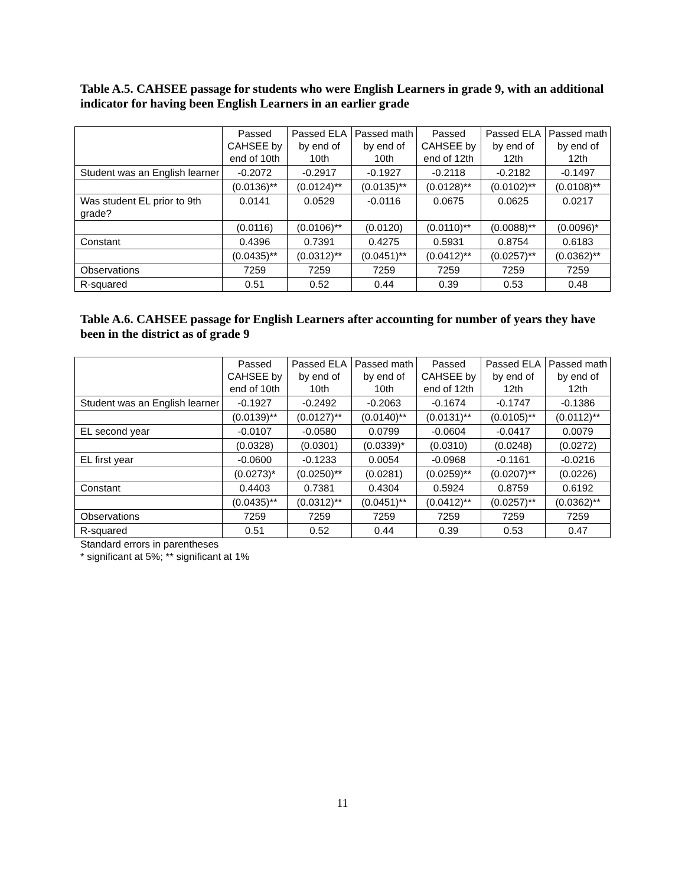Table A.5. CAHSEE passage for students who were English Learners in grade 9, with an additional indicator for having been English Learners in an earlier grade
| | Passed CAHSEE by end of 10th | Passed ELA by end of 10th | Passed math by end of 10th | Passed CAHSEE by end of 12th | Passed ELA by end of 12th | Passed math by end of 12th |
| Student was an English learner | -0.2072 | -0.2917 | -0.1927 | -0.2118 | -0.2182 | -0.1497 |
| | (0.0136)** | (0.0124)** | (0.0135)** | (0.0128)** | (0.0102)** | (0.0108)** |
| Was student EL prior to 9th grade? | 0.0141 | 0.0529 | -0.0116 | 0.0675 | 0.0625 | 0.0217 |
| | (0.0116) | (0.0106)** | (0.0120) | (0.0110)** | (0.0088)** | (0.0096)* |
| Constant | 0.4396 | 0.7391 | 0.4275 | 0.5931 | 0.8754 | 0.6183 |
| | (0.0435)** | (0.0312)** | (0.0451)** | (0.0412)** | (0.0257)** | (0.0362)** |
| Observations | 7259 | 7259 | 7259 | 7259 | 7259 | 7259 |
| R-squared | 0.51 | 0.52 | 0.44 | 0.39 | 0.53 | 0.48 |
Table A.6. CAHSEE passage for English Learners after accounting for number of years they have been in the district as of grade 9
| | Passed CAHSEE by end of 10th | Passed ELA by end of 10th | Passed math by end of 10th | Passed CAHSEE by end of 12th | Passed ELA by end of 12th | Passed math by end of 12th |
| Student was an English learner | -0.1927 | -0.2492 | -0.2063 | -0.1674 | -0.1747 | -0.1386 |
| | (0.0139)** | (0.0127)** | (0.0140)** | (0.0131)** | (0.0105)** | (0.0112)** |
| EL second year | -0.0107 | -0.0580 | 0.0799 | -0.0604 | -0.0417 | 0.0079 |
| | (0.0328) | (0.0301) | (0.0339)* | (0.0310) | (0.0248) | (0.0272) |
| EL first year | -0.0600 | -0.1233 | 0.0054 | -0.0968 | -0.1161 | -0.0216 |
| | (0.0273)* | (0.0250)** | (0.0281) | (0.0259)** | (0.0207)** | (0.0226) |
| Constant | 0.4403 | 0.7381 | 0.4304 | 0.5924 | 0.8759 | 0.6192 |
| | (0.0435)** | (0.0312)** | (0.0451)** | (0.0412)** | (0.0257)** | (0.0362)** |
| Observations | 7259 | 7259 | 7259 | 7259 | 7259 | 7259 |
| R-squared | 0.51 | 0.52 | 0.44 | 0.39 | 0.53 | 0.47 |
Standard errors in parentheses
* significant at 5%; ** significant at 1%
11